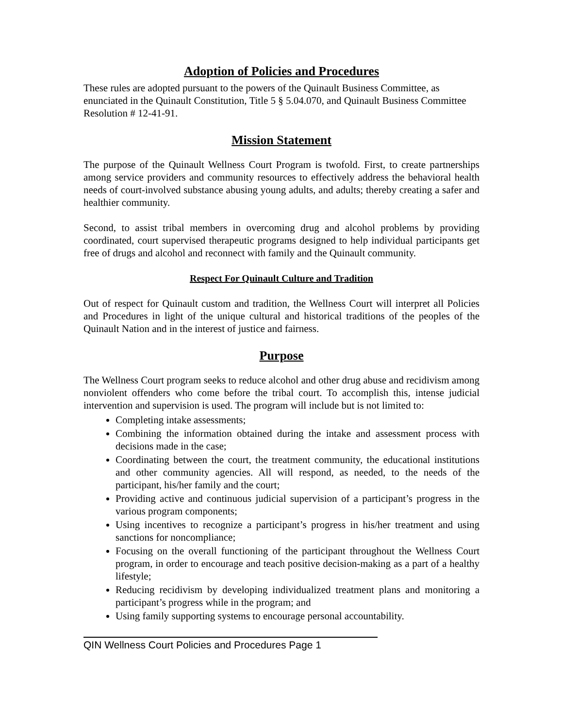Adoption of Policies and Procedures
These rules are adopted pursuant to the powers of the Quinault Business Committee, as enunciated in the Quinault Constitution, Title 5 § 5.04.070, and Quinault Business Committee Resolution # 12-41-91.
Mission Statement
The purpose of the Quinault Wellness Court Program is twofold. First, to create partnerships among service providers and community resources to effectively address the behavioral health needs of court-involved substance abusing young adults, and adults; thereby creating a safer and healthier community.
Second, to assist tribal members in overcoming drug and alcohol problems by providing coordinated, court supervised therapeutic programs designed to help individual participants get free of drugs and alcohol and reconnect with family and the Quinault community.
Respect For Quinault Culture and Tradition
Out of respect for Quinault custom and tradition, the Wellness Court will interpret all Policies and Procedures in light of the unique cultural and historical traditions of the peoples of the Quinault Nation and in the interest of justice and fairness.
Purpose
The Wellness Court program seeks to reduce alcohol and other drug abuse and recidivism among nonviolent offenders who come before the tribal court. To accomplish this, intense judicial intervention and supervision is used. The program will include but is not limited to:
Completing intake assessments;
Combining the information obtained during the intake and assessment process with decisions made in the case;
Coordinating between the court, the treatment community, the educational institutions and other community agencies. All will respond, as needed, to the needs of the participant, his/her family and the court;
Providing active and continuous judicial supervision of a participant’s progress in the various program components;
Using incentives to recognize a participant’s progress in his/her treatment and using sanctions for noncompliance;
Focusing on the overall functioning of the participant throughout the Wellness Court program, in order to encourage and teach positive decision-making as a part of a healthy lifestyle;
Reducing recidivism by developing individualized treatment plans and monitoring a participant’s progress while in the program; and
Using family supporting systems to encourage personal accountability.
QIN Wellness Court Policies and Procedures Page 1